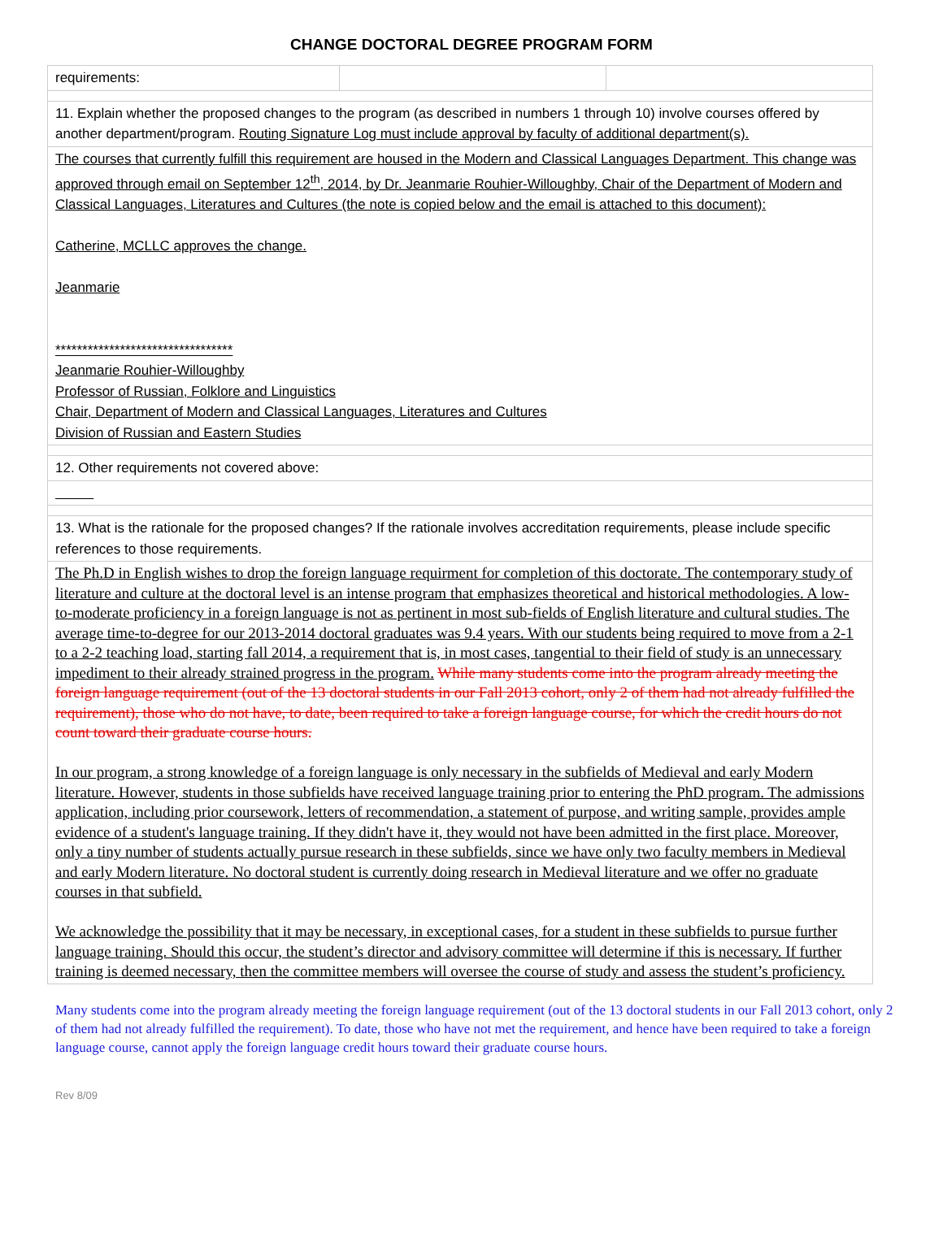CHANGE DOCTORAL DEGREE PROGRAM FORM
| requirements: | | |
| 11. Explain whether the proposed changes to the program (as described in numbers 1 through 10) involve courses offered by another department/program. Routing Signature Log must include approval by faculty of additional department(s). | | |
| The courses that currently fulfill this requirement are housed in the Modern and Classical Languages Department. This change was approved through email on September 12<sup>th</sup>, 2014, by Dr. Jeanmarie Rouhier-Willoughby, Chair of the Department of Modern and Classical Languages, Literatures and Cultures (the note is copied below and the email is attached to this document): Catherine, MCLLC approves the change. Jeanmarie ********************************* Jeanmarie Rouhier-Willoughby Professor of Russian, Folklore and Linguistics Chair, Department of Modern and Classical Languages, Literatures and Cultures Division of Russian and Eastern Studies | | |
| 12. Other requirements not covered above: | | |
| 13. What is the rationale for the proposed changes? If the rationale involves accreditation requirements, please include specific references to those requirements. | | |
| The Ph.D in English wishes to drop the foreign language requirment for completion of this doctorate. The contemporary study of literature and culture at the doctoral level is an intense program that emphasizes theoretical and historical methodologies. A low-to-moderate proficiency in a foreign language is not as pertinent in most sub-fields of English literature and cultural studies. The average time-to-degree for our 2013-2014 doctoral graduates was 9.4 years. With our students being required to move from a 2-1 to a 2-2 teaching load, starting fall 2014, a requirement that is, in most cases, tangential to their field of study is an unnecessary impediment to their already strained progress in the program. While many students come into the program already meeting the foreign language requirement (out of the 13 doctoral students in our Fall 2013 cohort, only 2 of them had not already fulfilled the requirement), those who do not have, to date, been required to take a foreign language course, for which the credit hours do not count toward their graduate course hours. In our program, a strong knowledge of a foreign language is only necessary in the subfields of Medieval and early Modern literature. However, students in those subfields have received language training prior to entering the PhD program. The admissions application, including prior coursework, letters of recommendation, a statement of purpose, and writing sample, provides ample evidence of a student's language training. If they didn't have it, they would not have been admitted in the first place. Moreover, only a tiny number of students actually pursue research in these subfields, since we have only two faculty members in Medieval and early Modern literature. No doctoral student is currently doing research in Medieval literature and we offer no graduate courses in that subfield. We acknowledge the possibility that it may be necessary, in exceptional cases, for a student in these subfields to pursue further language training. Should this occur, the student’s director and advisory committee will determine if this is necessary. If further training is deemed necessary, then the committee members will oversee the course of study and assess the student’s proficiency. | | |
Many students come into the program already meeting the foreign language requirement (out of the 13 doctoral students in our Fall 2013 cohort, only 2 of them had not already fulfilled the requirement). To date, those who have not met the requirement, and hence have been required to take a foreign language course, cannot apply the foreign language credit hours toward their graduate course hours.
Rev 8/09